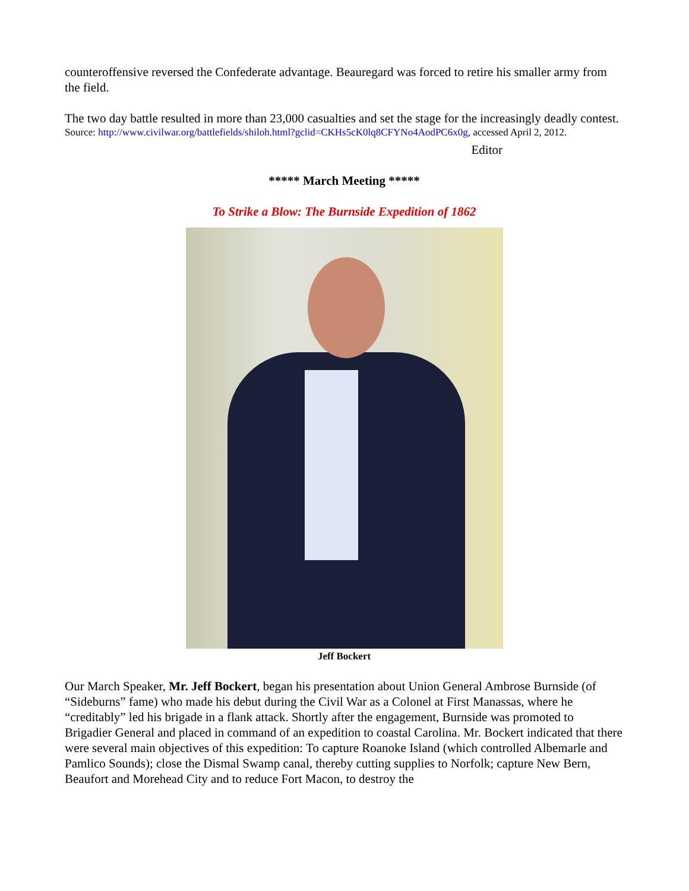counteroffensive reversed the Confederate advantage. Beauregard was forced to retire his smaller army from the field.
The two day battle resulted in more than 23,000 casualties and set the stage for the increasingly deadly contest.
Source: http://www.civilwar.org/battlefields/shiloh.html?gclid=CKHs5cK0lq8CFYNo4AodPC6x0g, accessed April 2, 2012.
Editor
***** March Meeting *****
To Strike a Blow: The Burnside Expedition of 1862
Jeff Bockert
Our March Speaker, Mr. Jeff Bockert, began his presentation about Union General Ambrose Burnside (of “Sideburns” fame) who made his debut during the Civil War as a Colonel at First Manassas, where he “creditably” led his brigade in a flank attack. Shortly after the engagement, Burnside was promoted to Brigadier General and placed in command of an expedition to coastal Carolina. Mr. Bockert indicated that there were several main objectives of this expedition: To capture Roanoke Island (which controlled Albemarle and Pamlico Sounds); close the Dismal Swamp canal, thereby cutting supplies to Norfolk; capture New Bern, Beaufort and Morehead City and to reduce Fort Macon, to destroy the